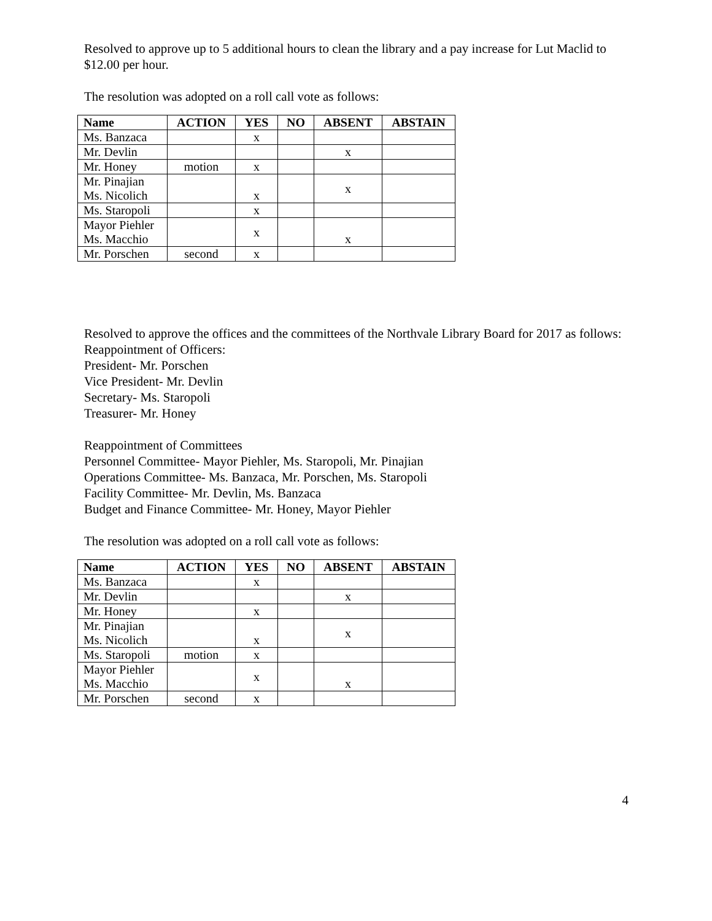Resolved to approve up to 5 additional hours to clean the library and a pay increase for Lut Maclid to $12.00 per hour.
The resolution was adopted on a roll call vote as follows:
| Name | ACTION | YES | NO | ABSENT | ABSTAIN |
| --- | --- | --- | --- | --- | --- |
| Ms. Banzaca | | x | | | |
| Mr. Devlin | | | | x | |
| Mr. Honey | motion | x | | | |
| Mr. Pinajian Ms. Nicolich | | x | | x | |
| Ms. Staropoli | | x | | | |
| Mayor Piehler Ms. Macchio | | x | | x | |
| Mr. Porschen | second | x | | | |
Resolved to approve the offices and the committees of the Northvale Library Board for 2017 as follows:
Reappointment of Officers:
President- Mr. Porschen
Vice President- Mr. Devlin
Secretary- Ms. Staropoli
Treasurer- Mr. Honey
Reappointment of Committees
Personnel Committee- Mayor Piehler, Ms. Staropoli, Mr. Pinajian
Operations Committee- Ms. Banzaca, Mr. Porschen, Ms. Staropoli
Facility Committee- Mr. Devlin, Ms. Banzaca
Budget and Finance Committee- Mr. Honey, Mayor Piehler
The resolution was adopted on a roll call vote as follows:
| Name | ACTION | YES | NO | ABSENT | ABSTAIN |
| --- | --- | --- | --- | --- | --- |
| Ms. Banzaca | | x | | | |
| Mr. Devlin | | | | x | |
| Mr. Honey | | x | | | |
| Mr. Pinajian Ms. Nicolich | | x | | x | |
| Ms. Staropoli | motion | x | | | |
| Mayor Piehler Ms. Macchio | | x | | x | |
| Mr. Porschen | second | x | | | |
4